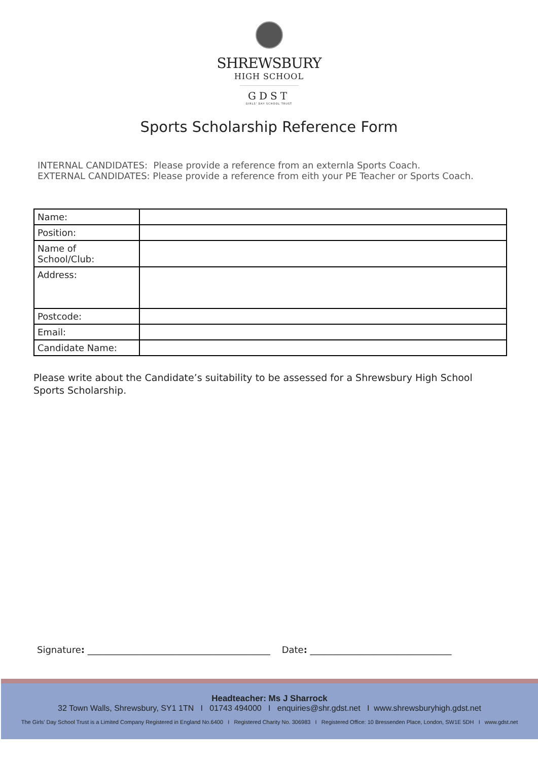SHREWSBURY
HIGH SCHOOL
GDST
GIRLS' DAY SCHOOL TRUST
Sports Scholarship Reference Form
INTERNAL CANDIDATES: Please provide a reference from an externla Sports Coach.
EXTERNAL CANDIDATES: Please provide a reference from eith your PE Teacher or Sports Coach.
| Name: | |
| Position: | |
| Name of School/Club: | |
| Address: | |
| Postcode: | |
| Email: | |
| Candidate Name: | |
Please write about the Candidate’s suitability to be assessed for a Shrewsbury High School Sports Scholarship.
Signature: ________________________________________ Date: _______________________________
Headteacher: Ms J Sharrock
32 Town Walls, Shrewsbury, SY1 1TN I 01743 494000 I enquiries@shr.gdst.net I www.shrewsburyhigh.gdst.net
The Girls' Day School Trust is a Limited Company Registered in England No.6400 I Registered Charity No. 306983 I Registered Office: 10 Bressenden Place, London, SW1E 5DH I www.gdst.net